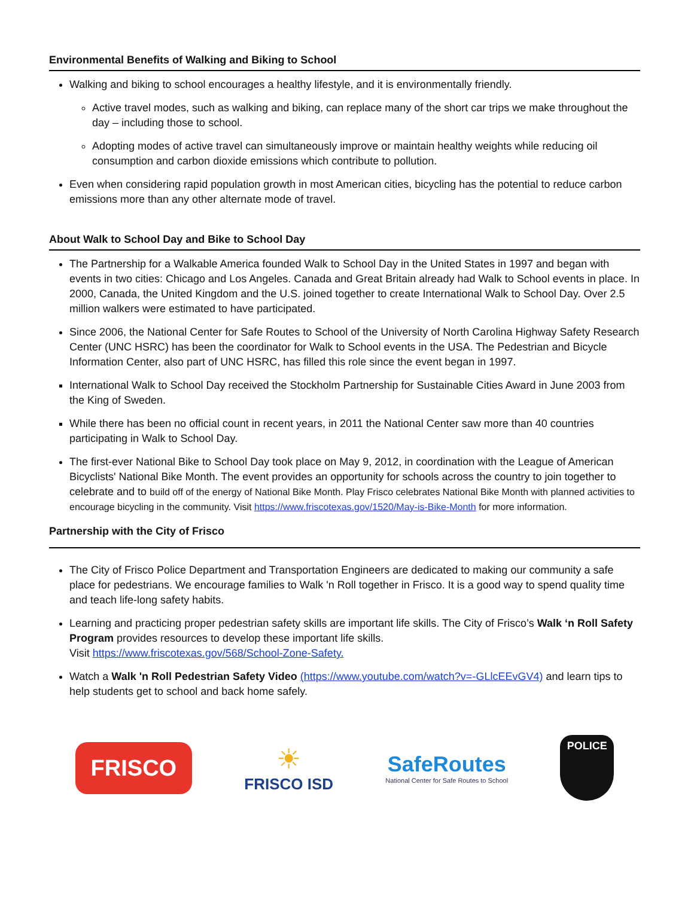Environmental Benefits of Walking and Biking to School
Walking and biking to school encourages a healthy lifestyle, and it is environmentally friendly.
Active travel modes, such as walking and biking, can replace many of the short car trips we make throughout the day – including those to school.
Adopting modes of active travel can simultaneously improve or maintain healthy weights while reducing oil consumption and carbon dioxide emissions which contribute to pollution.
Even when considering rapid population growth in most American cities, bicycling has the potential to reduce carbon emissions more than any other alternate mode of travel.
About Walk to School Day and Bike to School Day
The Partnership for a Walkable America founded Walk to School Day in the United States in 1997 and began with events in two cities: Chicago and Los Angeles. Canada and Great Britain already had Walk to School events in place. In 2000, Canada, the United Kingdom and the U.S. joined together to create International Walk to School Day. Over 2.5 million walkers were estimated to have participated.
Since 2006, the National Center for Safe Routes to School of the University of North Carolina Highway Safety Research Center (UNC HSRC) has been the coordinator for Walk to School events in the USA. The Pedestrian and Bicycle Information Center, also part of UNC HSRC, has filled this role since the event began in 1997.
International Walk to School Day received the Stockholm Partnership for Sustainable Cities Award in June 2003 from the King of Sweden.
While there has been no official count in recent years, in 2011 the National Center saw more than 40 countries participating in Walk to School Day.
The first-ever National Bike to School Day took place on May 9, 2012, in coordination with the League of American Bicyclists' National Bike Month. The event provides an opportunity for schools across the country to join together to celebrate and to build off of the energy of National Bike Month. Play Frisco celebrates National Bike Month with planned activities to encourage bicycling in the community. Visit https://www.friscotexas.gov/1520/May-is-Bike-Month for more information.
Partnership with the City of Frisco
The City of Frisco Police Department and Transportation Engineers are dedicated to making our community a safe place for pedestrians. We encourage families to Walk 'n Roll together in Frisco. It is a good way to spend quality time and teach life-long safety habits.
Learning and practicing proper pedestrian safety skills are important life skills. The City of Frisco’s Walk ‘n Roll Safety Program provides resources to develop these important life skills.
Visit https://www.friscotexas.gov/568/School-Zone-Safety.
Watch a Walk 'n Roll Pedestrian Safety Video (https://www.youtube.com/watch?v=-GLlcEEvGV4) and learn tips to help students get to school and back home safely.
FRISCO
☀
FRISCO ISD
SafeRoutes
National Center for Safe Routes to School
POLICE